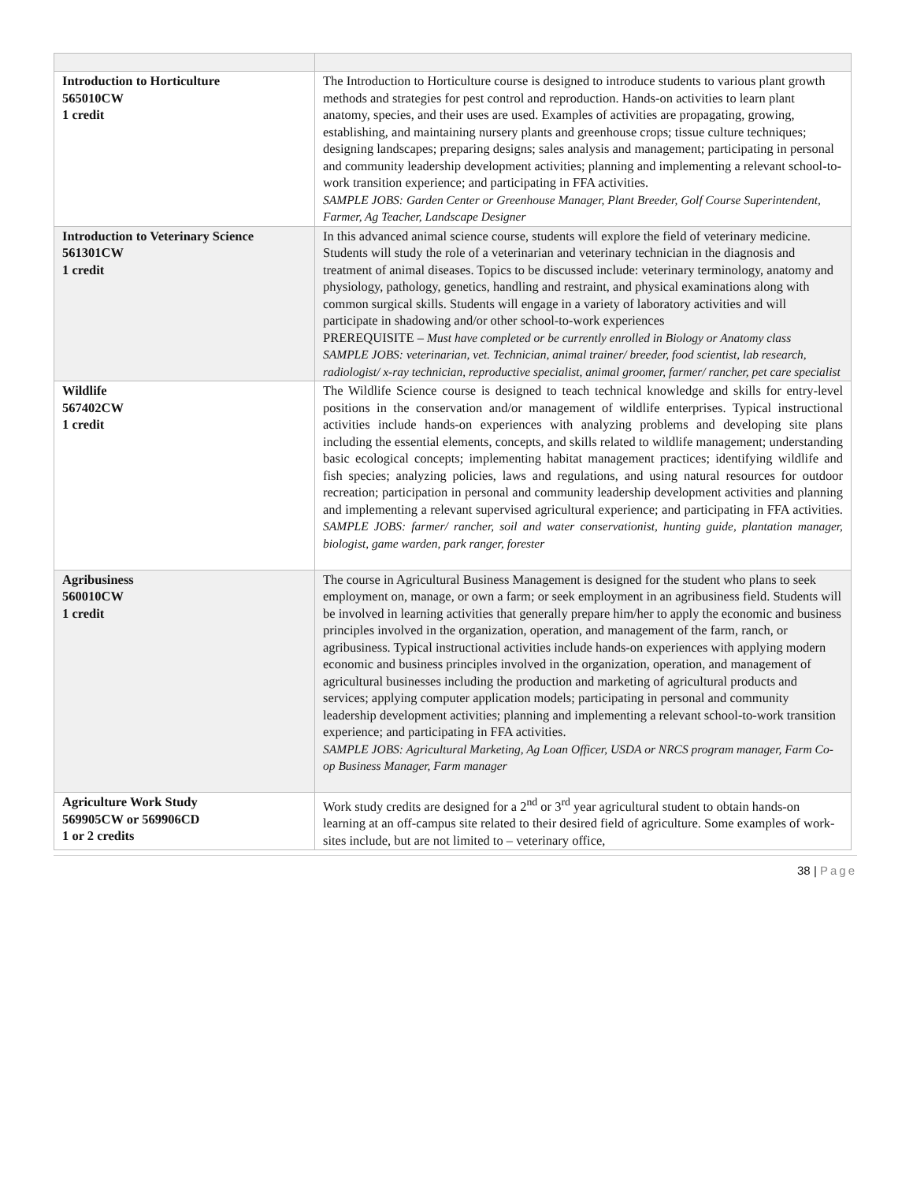| Introduction to Horticulture 565010CW 1 credit | The Introduction to Horticulture course is designed to introduce students to various plant growth methods and strategies for pest control and reproduction. Hands-on activities to learn plant anatomy, species, and their uses are used. Examples of activities are propagating, growing, establishing, and maintaining nursery plants and greenhouse crops; tissue culture techniques; designing landscapes; preparing designs; sales analysis and management; participating in personal and community leadership development activities; planning and implementing a relevant school-to-work transition experience; and participating in FFA activities. SAMPLE JOBS: Garden Center or Greenhouse Manager, Plant Breeder, Golf Course Superintendent, Farmer, Ag Teacher, Landscape Designer |
| Introduction to Veterinary Science 561301CW 1 credit | In this advanced animal science course, students will explore the field of veterinary medicine. Students will study the role of a veterinarian and veterinary technician in the diagnosis and treatment of animal diseases. Topics to be discussed include: veterinary terminology, anatomy and physiology, pathology, genetics, handling and restraint, and physical examinations along with common surgical skills. Students will engage in a variety of laboratory activities and will participate in shadowing and/or other school-to-work experiences PREREQUISITE – Must have completed or be currently enrolled in Biology or Anatomy class SAMPLE JOBS: veterinarian, vet. Technician, animal trainer/ breeder, food scientist, lab research, radiologist/ x-ray technician, reproductive specialist, animal groomer, farmer/ rancher, pet care specialist |
| Wildlife 567402CW 1 credit | The Wildlife Science course is designed to teach technical knowledge and skills for entry-level positions in the conservation and/or management of wildlife enterprises. Typical instructional activities include hands-on experiences with analyzing problems and developing site plans including the essential elements, concepts, and skills related to wildlife management; understanding basic ecological concepts; implementing habitat management practices; identifying wildlife and fish species; analyzing policies, laws and regulations, and using natural resources for outdoor recreation; participation in personal and community leadership development activities and planning and implementing a relevant supervised agricultural experience; and participating in FFA activities. SAMPLE JOBS: farmer/ rancher, soil and water conservationist, hunting guide, plantation manager, biologist, game warden, park ranger, forester |
| Agribusiness 560010CW 1 credit | The course in Agricultural Business Management is designed for the student who plans to seek employment on, manage, or own a farm; or seek employment in an agribusiness field. Students will be involved in learning activities that generally prepare him/her to apply the economic and business principles involved in the organization, operation, and management of the farm, ranch, or agribusiness. Typical instructional activities include hands-on experiences with applying modern economic and business principles involved in the organization, operation, and management of agricultural businesses including the production and marketing of agricultural products and services; applying computer application models; participating in personal and community leadership development activities; planning and implementing a relevant school-to-work transition experience; and participating in FFA activities. SAMPLE JOBS: Agricultural Marketing, Ag Loan Officer, USDA or NRCS program manager, Farm Co-op Business Manager, Farm manager |
| Agriculture Work Study 569905CW or 569906CD 1 or 2 credits | Work study credits are designed for a 2<sup>nd</sup> or 3<sup>rd</sup> year agricultural student to obtain hands-on learning at an off-campus site related to their desired field of agriculture. Some examples of work-sites include, but are not limited to – veterinary office, |
38 | Page